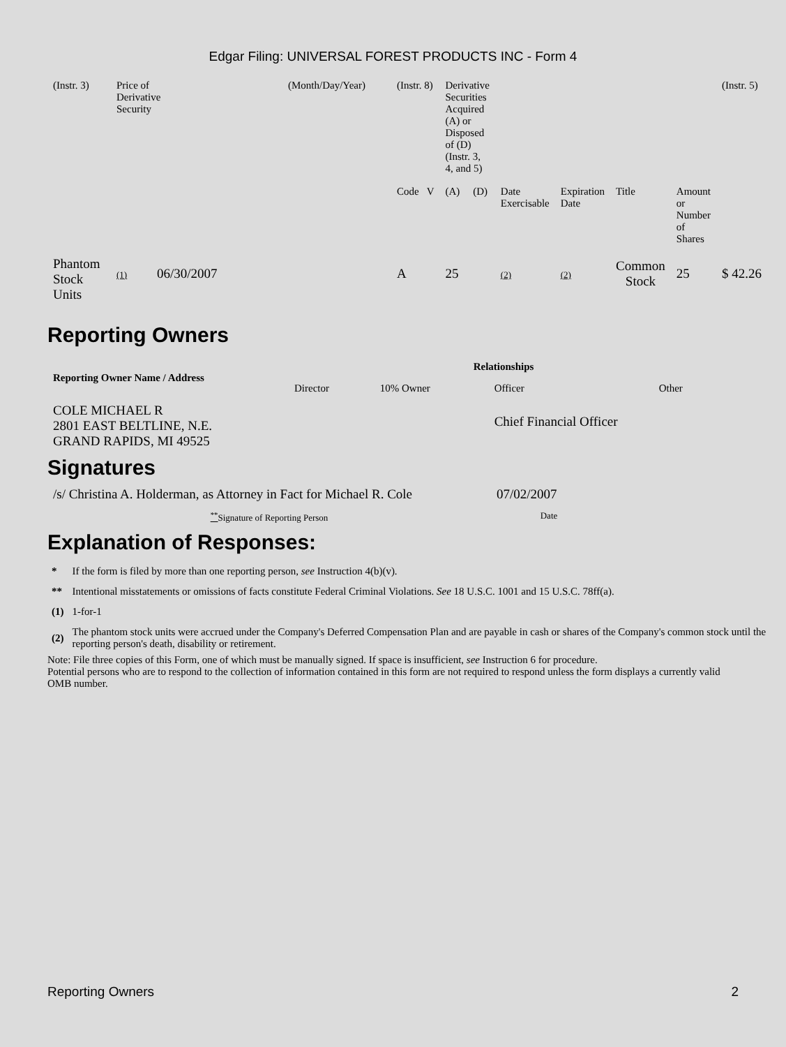Edgar Filing: UNIVERSAL FOREST PRODUCTS INC - Form 4
| (Instr. 3) | Price of Derivative Security | (Month/Day/Year) | (Instr. 8) | Derivative Securities Acquired (A) or Disposed of (D) (Instr. 3, 4, and 5) | | | | | | (Instr. 5) |
| | | | Code V | (A) | (D) | Date Exercisable | Expiration Date | Title | Amount or Number of Shares | |
| Phantom Stock Units | (1) 06/30/2007 | | A | 25 | | (2) | (2) | Common Stock | 25 | $ 42.26 |
Reporting Owners
| Reporting Owner Name / Address | Relationships | | | |
| --- | --- | --- | --- | --- |
| | Director | 10% Owner | Officer | Other |
| COLE MICHAEL R 2801 EAST BELTLINE, N.E. GRAND RAPIDS, MI 49525 | | | Chief Financial Officer | |
Signatures
| /s/ Christina A. Holderman, as Attorney in Fact for Michael R. Cole | 07/02/2007 |
| <sup>**</sup> Signature of Reporting Person | Date |
Explanation of Responses:
| * | If the form is filed by more than one reporting person, see Instruction 4(b)(v). |
| ** | Intentional misstatements or omissions of facts constitute Federal Criminal Violations. See 18 U.S.C. 1001 and 15 U.S.C. 78ff(a). |
| (1) | 1-for-1 |
| (2) | The phantom stock units were accrued under the Company's Deferred Compensation Plan and are payable in cash or shares of the Company's common stock until the reporting person's death, disability or retirement. |
Note: File three copies of this Form, one of which must be manually signed. If space is insufficient, see Instruction 6 for procedure.
Potential persons who are to respond to the collection of information contained in this form are not required to respond unless the form displays a currently valid OMB number.
Reporting Owners 2